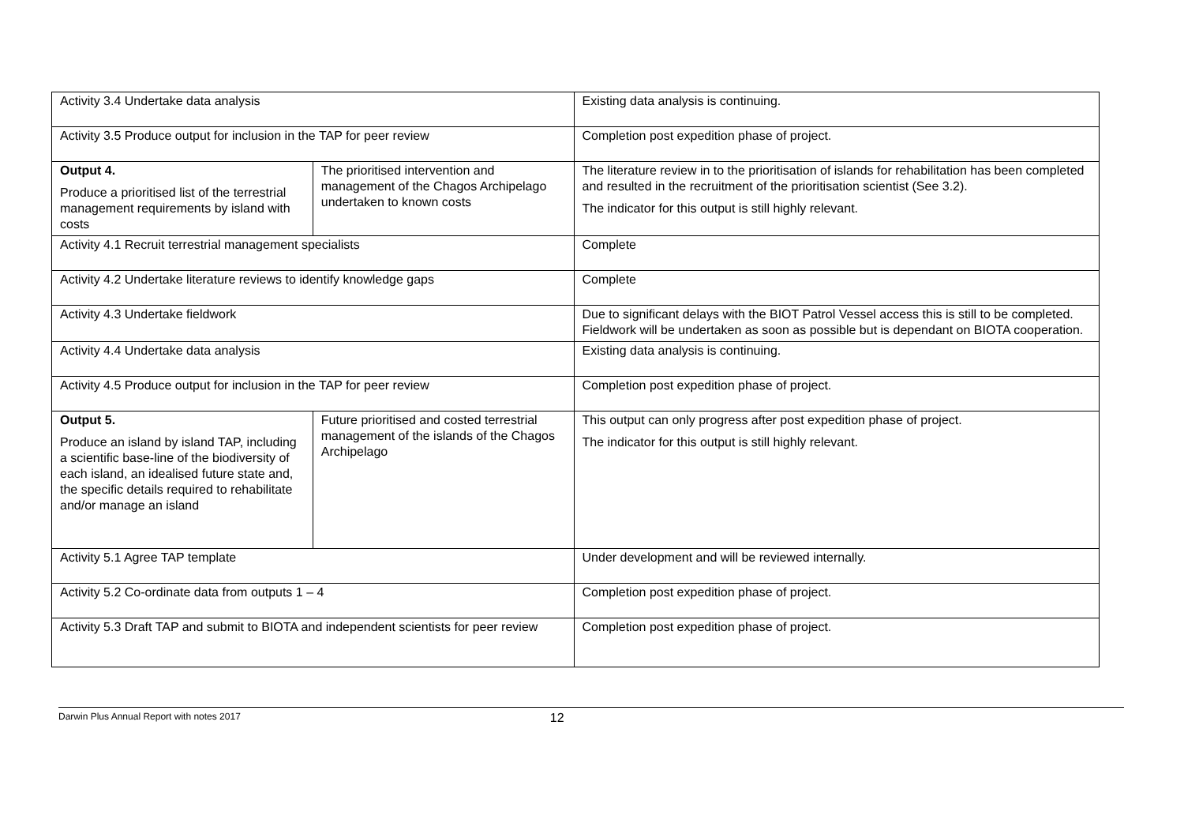| Activity 3.4 Undertake data analysis | | Existing data analysis is continuing. |
| Activity 3.5 Produce output for inclusion in the TAP for peer review | | Completion post expedition phase of project. |
| Output 4. Produce a prioritised list of the terrestrial management requirements by island with costs | The prioritised intervention and management of the Chagos Archipelago undertaken to known costs | The literature review in to the prioritisation of islands for rehabilitation has been completed and resulted in the recruitment of the prioritisation scientist (See 3.2). The indicator for this output is still highly relevant. |
| Activity 4.1 Recruit terrestrial management specialists | | Complete |
| Activity 4.2 Undertake literature reviews to identify knowledge gaps | | Complete |
| Activity 4.3 Undertake fieldwork | | Due to significant delays with the BIOT Patrol Vessel access this is still to be completed. Fieldwork will be undertaken as soon as possible but is dependant on BIOTA cooperation. |
| Activity 4.4 Undertake data analysis | | Existing data analysis is continuing. |
| Activity 4.5 Produce output for inclusion in the TAP for peer review | | Completion post expedition phase of project. |
| Output 5. Produce an island by island TAP, including a scientific base-line of the biodiversity of each island, an idealised future state and, the specific details required to rehabilitate and/or manage an island | Future prioritised and costed terrestrial management of the islands of the Chagos Archipelago | This output can only progress after post expedition phase of project. The indicator for this output is still highly relevant. |
| Activity 5.1 Agree TAP template | | Under development and will be reviewed internally. |
| Activity 5.2 Co-ordinate data from outputs 1 – 4 | | Completion post expedition phase of project. |
| Activity 5.3 Draft TAP and submit to BIOTA and independent scientists for peer review | | Completion post expedition phase of project. |
Darwin Plus Annual Report with notes 2017 12